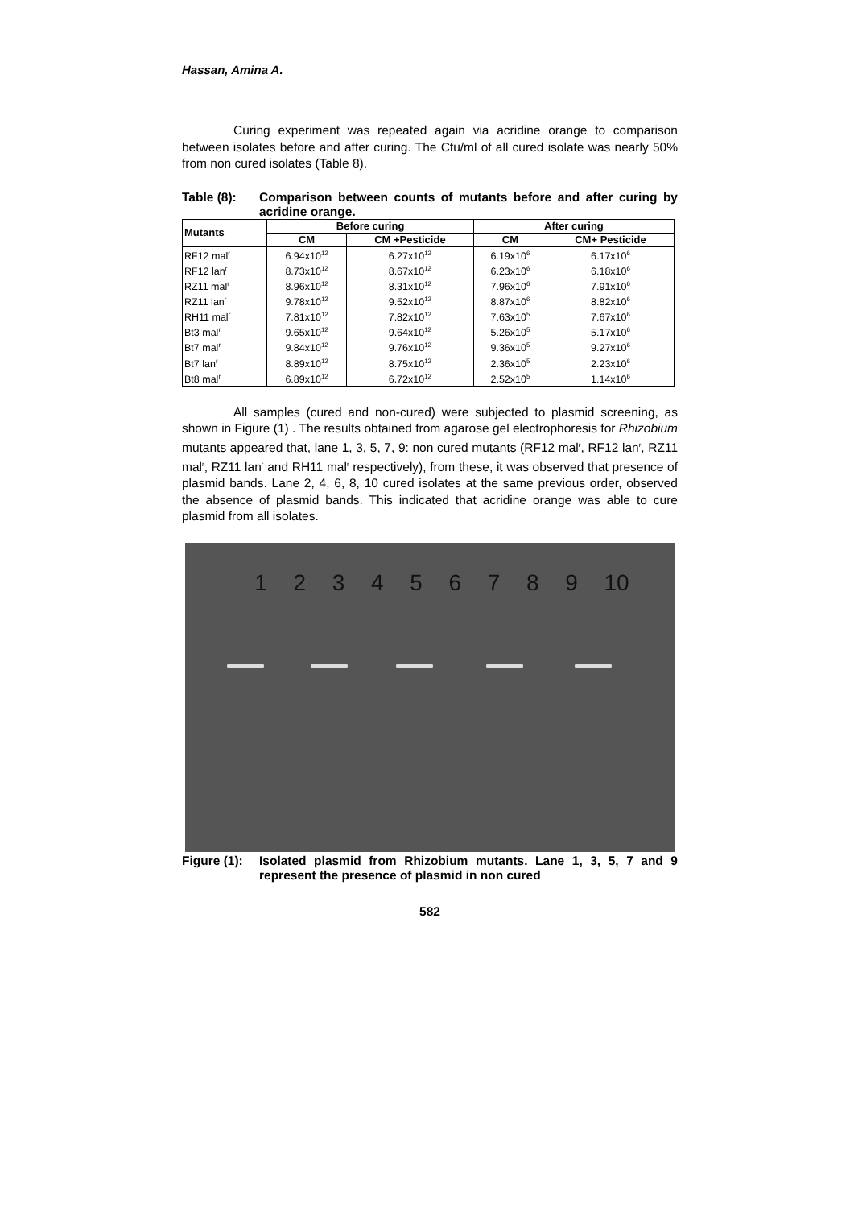Hassan, Amina A.
Curing experiment was repeated again via acridine orange to comparison between isolates before and after curing. The Cfu/ml of all cured isolate was nearly 50% from non cured isolates (Table 8).
Table (8): Comparison between counts of mutants before and after curing by acridine orange.
| Mutants | Before curing | | After curing | |
| --- | --- | --- | --- | --- |
| | CM | CM +Pesticide | CM | CM+ Pesticide |
| RF12 mal<sup>r</sup> | 6.94x10<sup>12</sup> | 6.27x10<sup>12</sup> | 6.19x10<sup>6</sup> | 6.17x10<sup>6</sup> |
| RF12 lan<sup>r</sup> | 8.73x10<sup>12</sup> | 8.67x10<sup>12</sup> | 6.23x10<sup>6</sup> | 6.18x10<sup>6</sup> |
| RZ11 mal<sup>r</sup> | 8.96x10<sup>12</sup> | 8.31x10<sup>12</sup> | 7.96x10<sup>6</sup> | 7.91x10<sup>6</sup> |
| RZ11 lan<sup>r</sup> | 9.78x10<sup>12</sup> | 9.52x10<sup>12</sup> | 8.87x10<sup>6</sup> | 8.82x10<sup>6</sup> |
| RH11 mal<sup>r</sup> | 7.81x10<sup>12</sup> | 7.82x10<sup>12</sup> | 7.63x10<sup>5</sup> | 7.67x10<sup>6</sup> |
| Bt3 mal<sup>r</sup> | 9.65x10<sup>12</sup> | 9.64x10<sup>12</sup> | 5.26x10<sup>5</sup> | 5.17x10<sup>6</sup> |
| Bt7 mal<sup>r</sup> | 9.84x10<sup>12</sup> | 9.76x10<sup>12</sup> | 9.36x10<sup>5</sup> | 9.27x10<sup>6</sup> |
| Bt7 lan<sup>r</sup> | 8.89x10<sup>12</sup> | 8.75x10<sup>12</sup> | 2.36x10<sup>5</sup> | 2.23x10<sup>6</sup> |
| Bt8 mal<sup>r</sup> | 6.89x10<sup>12</sup> | 6.72x10<sup>12</sup> | 2.52x10<sup>5</sup> | 1.14x10<sup>6</sup> |
All samples (cured and non-cured) were subjected to plasmid screening, as shown in Figure (1) . The results obtained from agarose gel electrophoresis for Rhizobium mutants appeared that, lane 1, 3, 5, 7, 9: non cured mutants (RF12 mal<sup>r</sup>, RF12 lan<sup>r</sup>, RZ11 mal<sup>r</sup>, RZ11 lan<sup>r</sup> and RH11 mal<sup>r</sup> respectively), from these, it was observed that presence of plasmid bands. Lane 2, 4, 6, 8, 10 cured isolates at the same previous order, observed the absence of plasmid bands. This indicated that acridine orange was able to cure plasmid from all isolates.
1 2 3 4 5 6 7 8 9 10
Figure (1):
Isolated plasmid from Rhizobium mutants. Lane 1, 3, 5, 7 and 9 represent the presence of plasmid in non cured
582